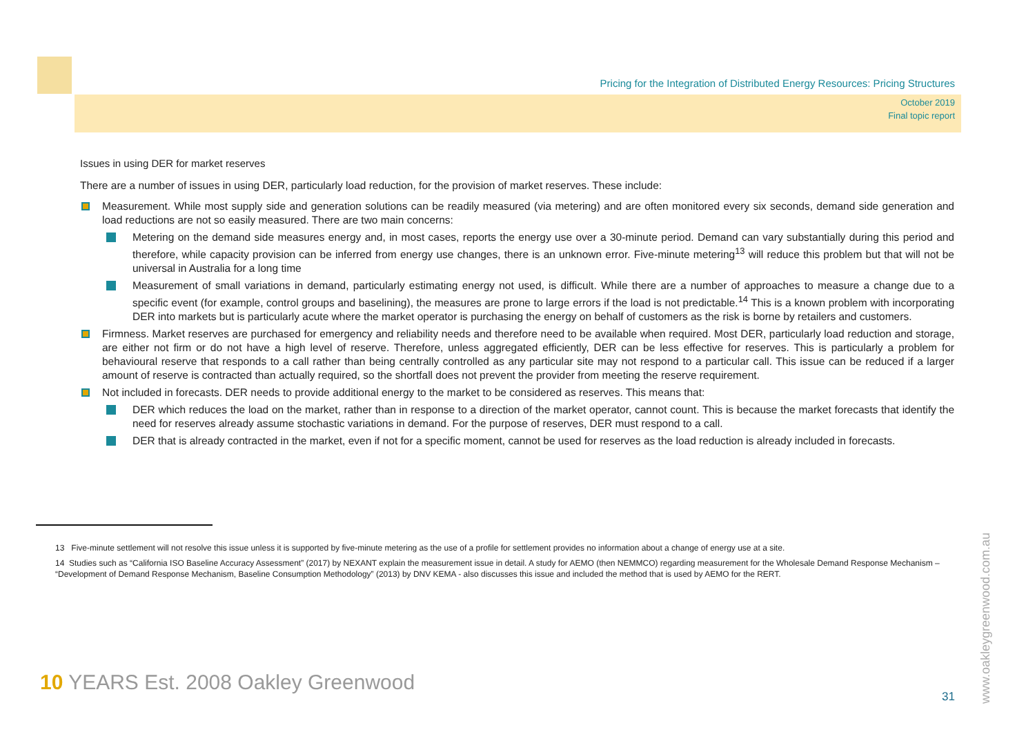Pricing for the Integration of Distributed Energy Resources: Pricing Structures
October 2019
Final topic report
Issues in using DER for market reserves
There are a number of issues in using DER, particularly load reduction, for the provision of market reserves. These include:
Measurement. While most supply side and generation solutions can be readily measured (via metering) and are often monitored every six seconds, demand side generation and load reductions are not so easily measured. There are two main concerns:
Metering on the demand side measures energy and, in most cases, reports the energy use over a 30-minute period. Demand can vary substantially during this period and therefore, while capacity provision can be inferred from energy use changes, there is an unknown error. Five-minute metering<sup>13</sup> will reduce this problem but that will not be universal in Australia for a long time
Measurement of small variations in demand, particularly estimating energy not used, is difficult. While there are a number of approaches to measure a change due to a specific event (for example, control groups and baselining), the measures are prone to large errors if the load is not predictable.<sup>14</sup> This is a known problem with incorporating DER into markets but is particularly acute where the market operator is purchasing the energy on behalf of customers as the risk is borne by retailers and customers.
Firmness. Market reserves are purchased for emergency and reliability needs and therefore need to be available when required. Most DER, particularly load reduction and storage, are either not firm or do not have a high level of reserve. Therefore, unless aggregated efficiently, DER can be less effective for reserves. This is particularly a problem for behavioural reserve that responds to a call rather than being centrally controlled as any particular site may not respond to a particular call. This issue can be reduced if a larger amount of reserve is contracted than actually required, so the shortfall does not prevent the provider from meeting the reserve requirement.
Not included in forecasts. DER needs to provide additional energy to the market to be considered as reserves. This means that:
DER which reduces the load on the market, rather than in response to a direction of the market operator, cannot count. This is because the market forecasts that identify the need for reserves already assume stochastic variations in demand. For the purpose of reserves, DER must respond to a call.
DER that is already contracted in the market, even if not for a specific moment, cannot be used for reserves as the load reduction is already included in forecasts.
13 Five-minute settlement will not resolve this issue unless it is supported by five-minute metering as the use of a profile for settlement provides no information about a change of energy use at a site.
14 Studies such as “California ISO Baseline Accuracy Assessment” (2017) by NEXANT explain the measurement issue in detail. A study for AEMO (then NEMMCO) regarding measurement for the Wholesale Demand Response Mechanism – “Development of Demand Response Mechanism, Baseline Consumption Methodology” (2013) by DNV KEMA - also discusses this issue and included the method that is used by AEMO for the RERT.
10 YEARS Est. 2008 Oakley Greenwood
www.oakleygreenwood.com.au
31